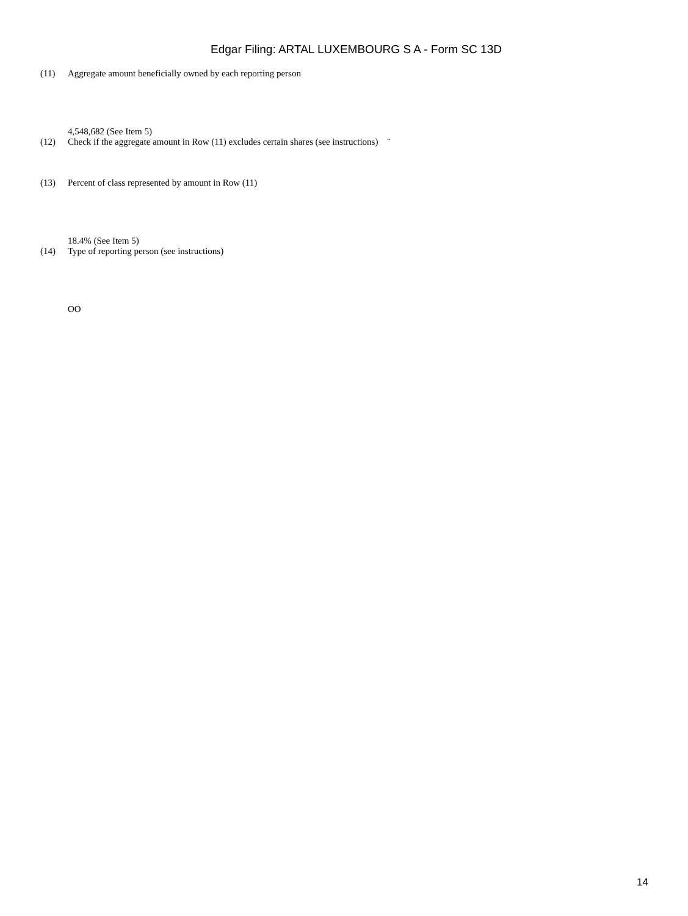Edgar Filing: ARTAL LUXEMBOURG S A - Form SC 13D
| (11) | Aggregate amount beneficially owned by each reporting person |
| | 4,548,682 (See Item 5) |
| (12) | Check if the aggregate amount in Row (11) excludes certain shares (see instructions) ¨ |
| (13) | Percent of class represented by amount in Row (11) |
| | 18.4% (See Item 5) |
| (14) | Type of reporting person (see instructions) |
| | OO |
14